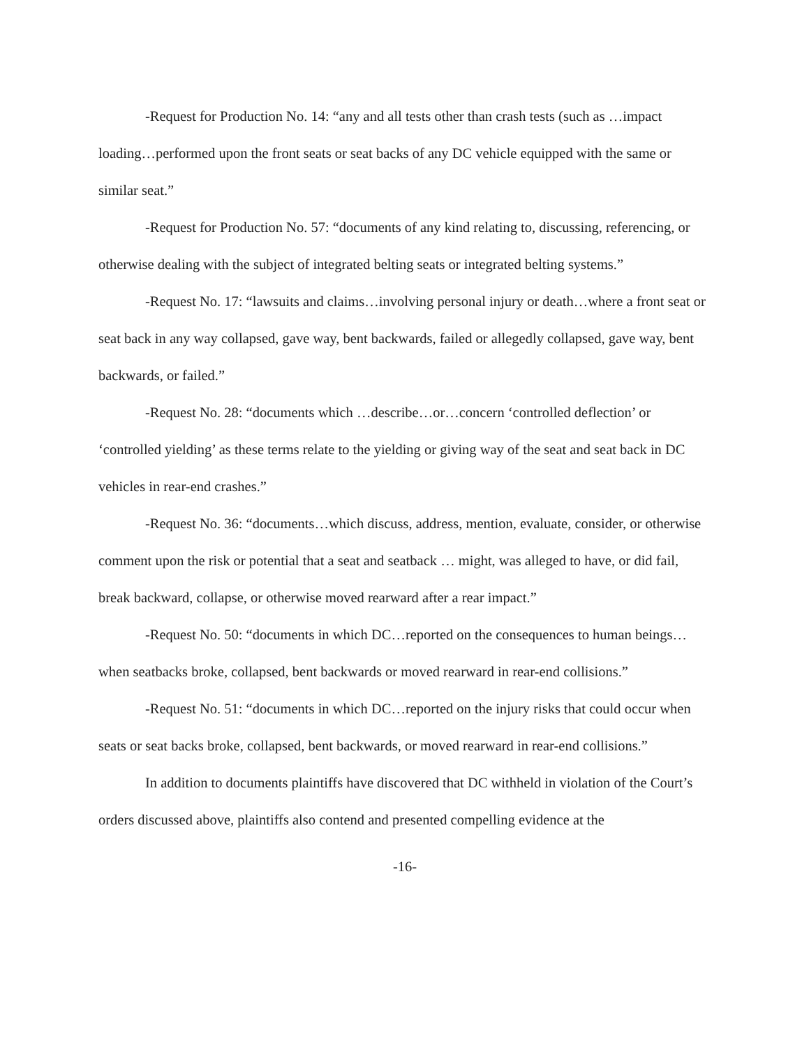-Request for Production No. 14: “any and all tests other than crash tests (such as …impact loading…performed upon the front seats or seat backs of any DC vehicle equipped with the same or similar seat.”
-Request for Production No. 57: “documents of any kind relating to, discussing, referencing, or otherwise dealing with the subject of integrated belting seats or integrated belting systems.”
-Request No. 17: “lawsuits and claims…involving personal injury or death…where a front seat or seat back in any way collapsed, gave way, bent backwards, failed or allegedly collapsed, gave way, bent backwards, or failed.”
-Request No. 28: “documents which …describe…or…concern ‘controlled deflection’ or ‘controlled yielding’ as these terms relate to the yielding or giving way of the seat and seat back in DC vehicles in rear-end crashes.”
-Request No. 36: “documents…which discuss, address, mention, evaluate, consider, or otherwise comment upon the risk or potential that a seat and seatback … might, was alleged to have, or did fail, break backward, collapse, or otherwise moved rearward after a rear impact.”
-Request No. 50: “documents in which DC…reported on the consequences to human beings…when seatbacks broke, collapsed, bent backwards or moved rearward in rear-end collisions.”
-Request No. 51: “documents in which DC…reported on the injury risks that could occur when seats or seat backs broke, collapsed, bent backwards, or moved rearward in rear-end collisions.”
In addition to documents plaintiffs have discovered that DC withheld in violation of the Court’s orders discussed above, plaintiffs also contend and presented compelling evidence at the
-16-